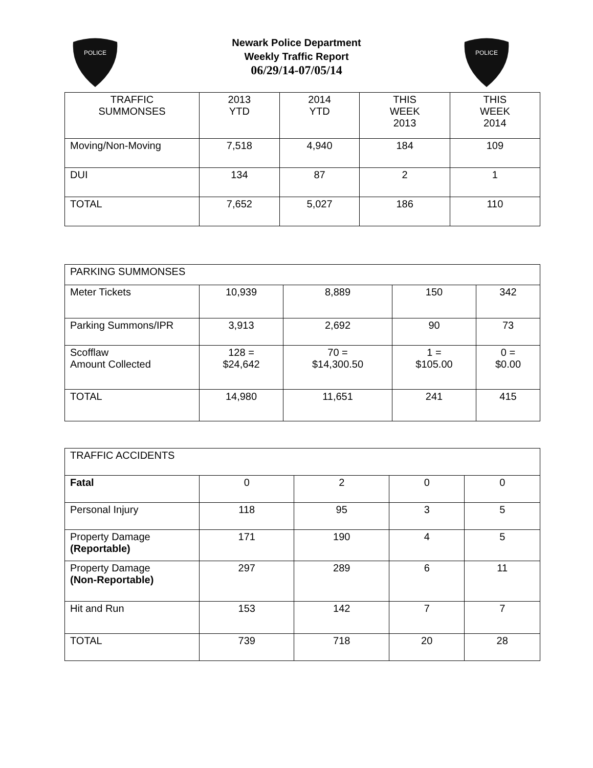POLICE
POLICE
Newark Police Department
Weekly Traffic Report
06/29/14-07/05/14
| TRAFFIC SUMMONSES | 2013 YTD | 2014 YTD | THIS WEEK 2013 | THIS WEEK 2014 |
| --- | --- | --- | --- | --- |
| Moving/Non-Moving | 7,518 | 4,940 | 184 | 109 |
| DUI | 134 | 87 | 2 | 1 |
| TOTAL | 7,652 | 5,027 | 186 | 110 |
| PARKING SUMMONSES | | | | |
| Meter Tickets | 10,939 | 8,889 | 150 | 342 |
| Parking Summons/IPR | 3,913 | 2,692 | 90 | 73 |
| Scofflaw Amount Collected | 128 = $24,642 | 70 = $14,300.50 | 1 = $105.00 | 0 = $0.00 |
| TOTAL | 14,980 | 11,651 | 241 | 415 |
| TRAFFIC ACCIDENTS | | | | |
| Fatal | 0 | 2 | 0 | 0 |
| Personal Injury | 118 | 95 | 3 | 5 |
| Property Damage (Reportable) | 171 | 190 | 4 | 5 |
| Property Damage (Non-Reportable) | 297 | 289 | 6 | 11 |
| Hit and Run | 153 | 142 | 7 | 7 |
| TOTAL | 739 | 718 | 20 | 28 |